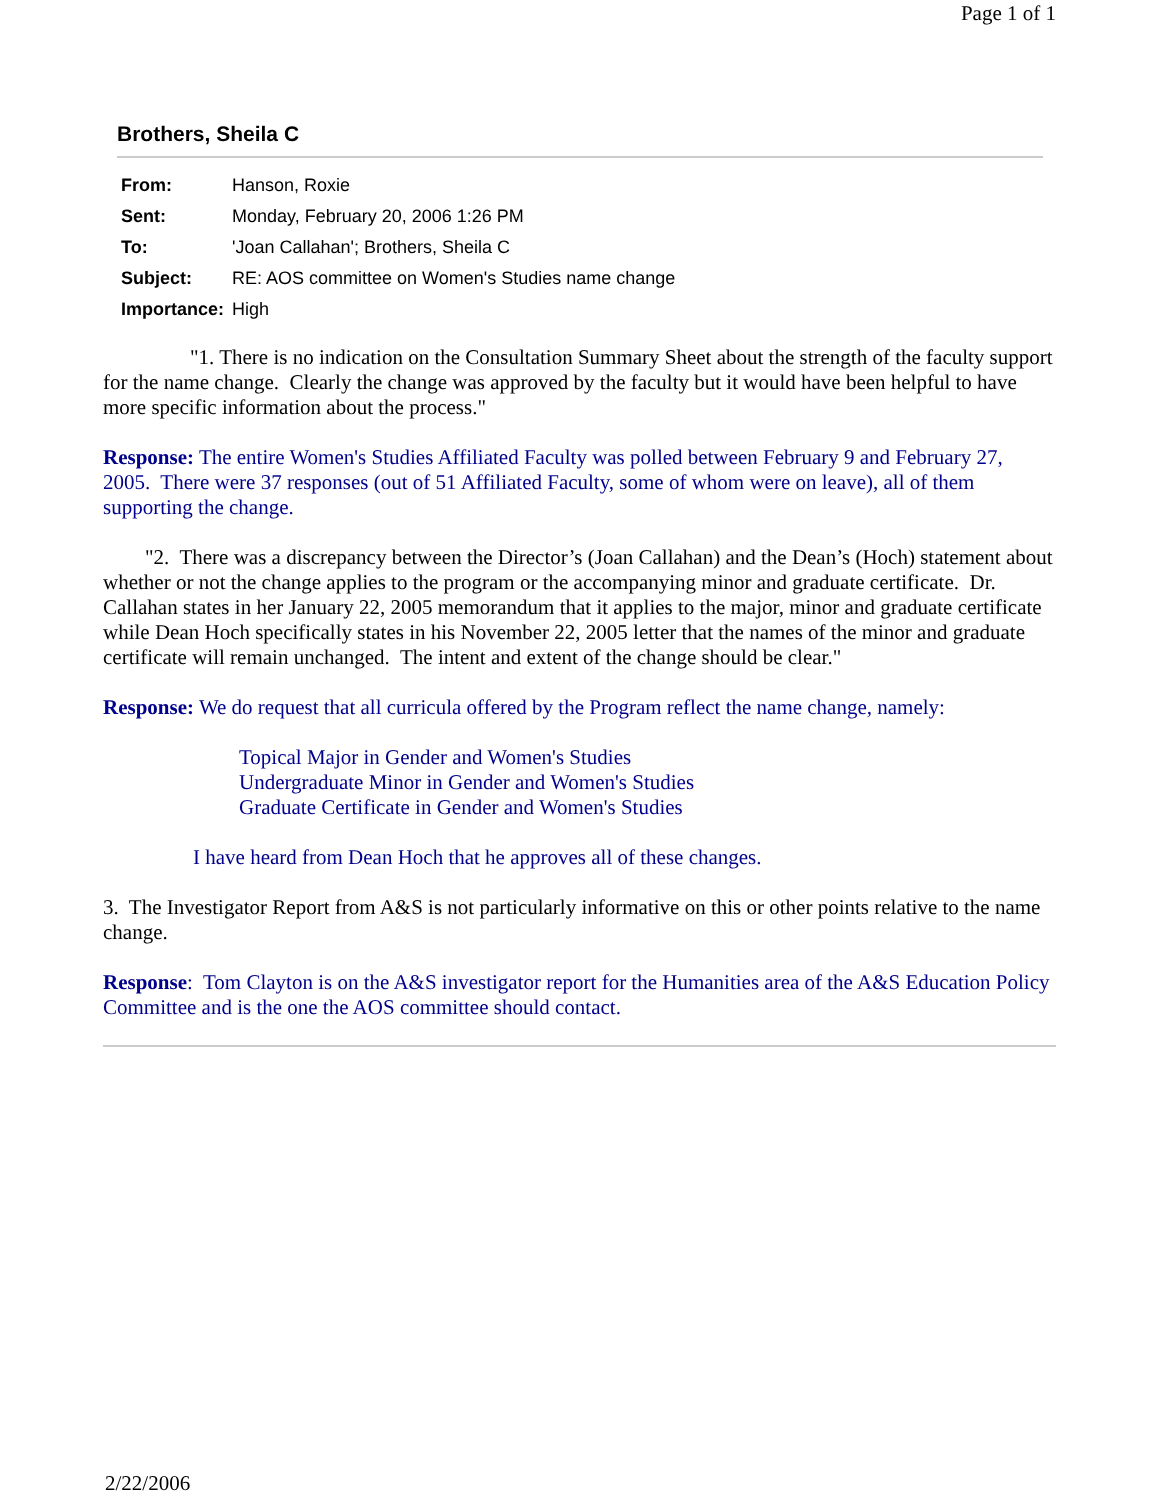Page 1 of 1
Brothers, Sheila C
| From: | Hanson, Roxie |
| Sent: | Monday, February 20, 2006 1:26 PM |
| To: | 'Joan Callahan'; Brothers, Sheila C |
| Subject: | RE: AOS committee on Women's Studies name change |
| Importance: | High |
"1. There is no indication on the Consultation Summary Sheet about the strength of the faculty support for the name change. Clearly the change was approved by the faculty but it would have been helpful to have more specific information about the process."
Response: The entire Women's Studies Affiliated Faculty was polled between February 9 and February 27, 2005. There were 37 responses (out of 51 Affiliated Faculty, some of whom were on leave), all of them supporting the change.
"2. There was a discrepancy between the Director’s (Joan Callahan) and the Dean’s (Hoch) statement about whether or not the change applies to the program or the accompanying minor and graduate certificate. Dr. Callahan states in her January 22, 2005 memorandum that it applies to the major, minor and graduate certificate while Dean Hoch specifically states in his November 22, 2005 letter that the names of the minor and graduate certificate will remain unchanged. The intent and extent of the change should be clear."
Response: We do request that all curricula offered by the Program reflect the name change, namely:
Topical Major in Gender and Women's Studies
Undergraduate Minor in Gender and Women's Studies
Graduate Certificate in Gender and Women's Studies
I have heard from Dean Hoch that he approves all of these changes.
3. The Investigator Report from A&S is not particularly informative on this or other points relative to the name change.
Response: Tom Clayton is on the A&S investigator report for the Humanities area of the A&S Education Policy Committee and is the one the AOS committee should contact.
2/22/2006